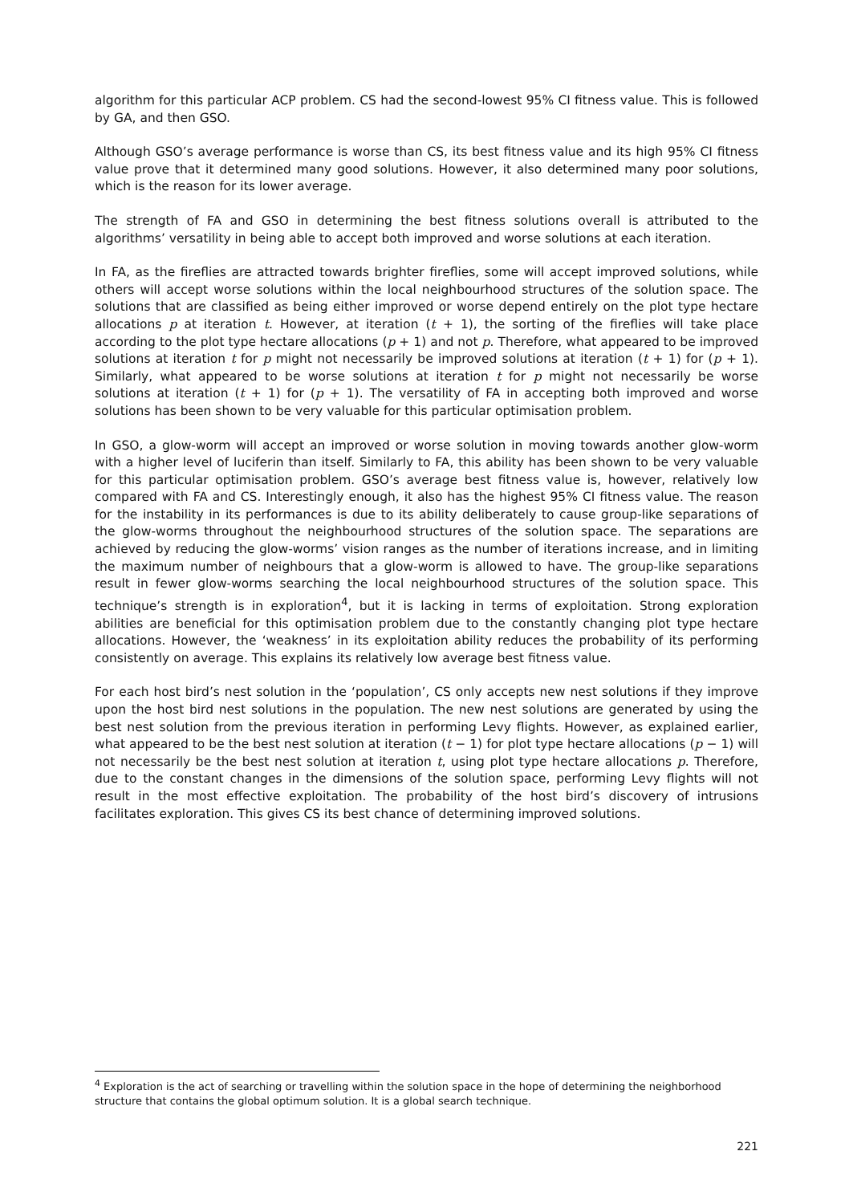algorithm for this particular ACP problem. CS had the second-lowest 95% CI fitness value. This is followed by GA, and then GSO.
Although GSO’s average performance is worse than CS, its best fitness value and its high 95% CI fitness value prove that it determined many good solutions. However, it also determined many poor solutions, which is the reason for its lower average.
The strength of FA and GSO in determining the best fitness solutions overall is attributed to the algorithms’ versatility in being able to accept both improved and worse solutions at each iteration.
In FA, as the fireflies are attracted towards brighter fireflies, some will accept improved solutions, while others will accept worse solutions within the local neighbourhood structures of the solution space. The solutions that are classified as being either improved or worse depend entirely on the plot type hectare allocations p at iteration t. However, at iteration (t + 1), the sorting of the fireflies will take place according to the plot type hectare allocations (p + 1) and not p. Therefore, what appeared to be improved solutions at iteration t for p might not necessarily be improved solutions at iteration (t + 1) for (p + 1). Similarly, what appeared to be worse solutions at iteration t for p might not necessarily be worse solutions at iteration (t + 1) for (p + 1). The versatility of FA in accepting both improved and worse solutions has been shown to be very valuable for this particular optimisation problem.
In GSO, a glow-worm will accept an improved or worse solution in moving towards another glow-worm with a higher level of luciferin than itself. Similarly to FA, this ability has been shown to be very valuable for this particular optimisation problem. GSO’s average best fitness value is, however, relatively low compared with FA and CS. Interestingly enough, it also has the highest 95% CI fitness value. The reason for the instability in its performances is due to its ability deliberately to cause group-like separations of the glow-worms throughout the neighbourhood structures of the solution space. The separations are achieved by reducing the glow-worms’ vision ranges as the number of iterations increase, and in limiting the maximum number of neighbours that a glow-worm is allowed to have. The group-like separations result in fewer glow-worms searching the local neighbourhood structures of the solution space. This technique’s strength is in exploration<sup>4</sup>, but it is lacking in terms of exploitation. Strong exploration abilities are beneficial for this optimisation problem due to the constantly changing plot type hectare allocations. However, the ‘weakness’ in its exploitation ability reduces the probability of its performing consistently on average. This explains its relatively low average best fitness value.
For each host bird’s nest solution in the ‘population’, CS only accepts new nest solutions if they improve upon the host bird nest solutions in the population. The new nest solutions are generated by using the best nest solution from the previous iteration in performing Levy flights. However, as explained earlier, what appeared to be the best nest solution at iteration (t − 1) for plot type hectare allocations (p − 1) will not necessarily be the best nest solution at iteration t, using plot type hectare allocations p. Therefore, due to the constant changes in the dimensions of the solution space, performing Levy flights will not result in the most effective exploitation. The probability of the host bird’s discovery of intrusions facilitates exploration. This gives CS its best chance of determining improved solutions.
<sup>4</sup> Exploration is the act of searching or travelling within the solution space in the hope of determining the neighborhood structure that contains the global optimum solution. It is a global search technique.
221